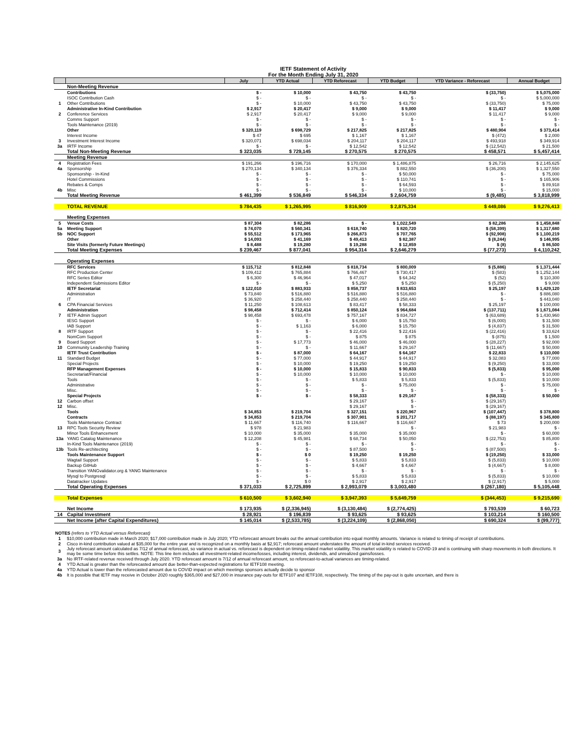| | IETF Statement of Activity | | | | | | |
| | For the Month Ending July 31, 2020 | | | | | | |
| | | July | YTD Actual | YTD Reforecast | YTD Budget | YTD Variance - Reforecast | Annual Budget |
| | Non-Meeting Revenue | | | | | | |
| | Contributions | $ - | $ 10,000 | $ 43,750 | $ 43,750 | $ (33,750) | $ 5,075,000 |
| | ISOC Contribution Cash | $ - | $ - | $ - | $ - | $ - | $ 5,000,000 |
| 1 | Other Contributions | $ - | $ 10,000 | $ 43,750 | $ 43,750 | $ (33,750) | $ 75,000 |
| | Administrative In-Kind Contribution | $ 2,917 | $ 20,417 | $ 9,000 | $ 9,000 | $ 11,417 | $ 9,000 |
| 2 | Conference Services | $ 2,917 | $ 20,417 | $ 9,000 | $ 9,000 | $ 11,417 | $ 9,000 |
| | Comms Support | $ - | $ - | $ - | $ - | $ - | $ - |
| | Tools Maintenance (2019) | $ - | $ - | $ - | $ - | $ - | $ - |
| | Other | $ 320,119 | $ 698,729 | $ 217,825 | $ 217,825 | $ 480,904 | $ 373,414 |
| | Interest Income | $ 47 | $ 695 | $ 1,167 | $ 1,167 | $ (472) | $ 2,000 |
| 3 | Investment Interest Income | $ 320,071 | $ 698,034 | $ 204,117 | $ 204,117 | $ 493,918 | $ 349,914 |
| 3a | IRTF Income | $ - | $ - | $ 12,542 | $ 12,542 | $ (12,542) | $ 21,500 |
| | Total Non-Meeting Revenue | $ 323,035 | $ 729,145 | $ 270,575 | $ 270,575 | $ 458,571 | $ 5,457,414 |
| | Meeting Revenue | | | | | | |
| 4 | Registration Fees | $ 191,266 | $ 196,716 | $ 170,000 | $ 1,486,875 | $ 26,716 | $ 2,145,625 |
| 4a | Sponsorship | $ 270,134 | $ 340,134 | $ 376,334 | $ 882,550 | $ (36,200) | $ 1,327,550 |
| | Sponsorship - In-Kind | $ - | $ - | $ - | $ 50,000 | $ - | $ 75,000 |
| | Hotel Commissions | $ - | $ - | $ - | $ 110,741 | $ - | $ 165,906 |
| | Rebates & Comps | $ - | $ - | $ - | $ 64,593 | $ - | $ 89,918 |
| 4b | Misc | $ - | $ - | $ - | $ 10,000 | $ - | $ 15,000 |
| | Total Meeting Revenue | $ 461,399 | $ 536,849 | $ 546,334 | $ 2,604,759 | $ (9,485) | $ 3,818,999 |
| | TOTAL REVENUE | $ 784,435 | $ 1,265,995 | $ 816,909 | $ 2,875,334 | $ 449,086 | $ 9,276,413 |
| | Meeting Expenses | | | | | | |
| 5 | Venue Costs | $ 87,304 | $ 82,286 | $ - | $ 1,022,549 | $ 82,286 | $ 1,458,848 |
| 5a | Meeting Support | $ 74,070 | $ 560,341 | $ 618,740 | $ 820,720 | $ (58,399) | $ 1,317,680 |
| 5b | NOC Support | $ 55,512 | $ 173,965 | $ 266,873 | $ 707,765 | $ (92,908) | $ 1,100,219 |
| | Other | $ 14,093 | $ 41,169 | $ 49,413 | $ 82,387 | $ (8,244) | $ 146,995 |
| | Site Visits (formerly Future Meetings) | $ 8,488 | $ 19,280 | $ 19,288 | $ 12,859 | $ (8) | $ 86,500 |
| | Total Meeting Expenses | $ 239,467 | $ 877,041 | $ 954,314 | $ 2,646,279 | $ (77,273) | $ 4,110,242 |
| | Operating Expenses | | | | | | |
| | RFC Services | $ 115,712 | $ 812,848 | $ 818,734 | $ 800,009 | $ (5,886) | $ 1,371,444 |
| | RFC Production Center | $ 109,412 | $ 765,884 | $ 766,467 | $ 730,417 | $ (583) | $ 1,252,144 |
| | RFC Series Editor | $ 6,300 | $ 46,964 | $ 47,017 | $ 64,342 | $ (52) | $ 110,300 |
| | Independent Submissions Editor | $ - | $ - | $ 5,250 | $ 5,250 | $ (5,250) | $ 9,000 |
| | IETF Secretariat | $ 122,010 | $ 883,933 | $ 858,737 | $ 833,653 | $ 25,197 | $ 1,429,120 |
| | Administration | $ 73,840 | $ 516,880 | $ 516,880 | $ 516,880 | $ - | $ 886,080 |
| | IT | $ 36,920 | $ 258,440 | $ 258,440 | $ 258,440 | $ - | $ 443,040 |
| 6 | CPA Financial Services | $ 11,250 | $ 108,613 | $ 83,417 | $ 58,333 | $ 25,197 | $ 100,000 |
| | Administration | $ 98,458 | $ 712,414 | $ 850,124 | $ 964,684 | $ (137,711) | $ 1,671,084 |
| 7 | IETF Admin Support | $ 98,458 | $ 693,478 | $ 757,167 | $ 834,727 | $ (63,689) | $ 1,430,960 |
| | IESG Support | $ - | $ - | $ 6,000 | $ 15,750 | $ (6,000) | $ 31,500 |
| | IAB Support | $ - | $ 1,163 | $ 6,000 | $ 15,750 | $ (4,837) | $ 31,500 |
| 8 | IRTF Support | $ - | $ - | $ 22,416 | $ 22,416 | $ (22,416) | $ 33,624 |
| | NomCom Support | $ - | $ - | $ 875 | $ 875 | $ (875) | $ 1,500 |
| 9 | Board Support | $ - | $ 17,773 | $ 46,000 | $ 46,000 | $ (28,227) | $ 92,000 |
| 10 | Community Leadership Training | $ - | $ - | $ 11,667 | $ 29,167 | $ (11,667) | $ 50,000 |
| | IETF Trust Contribution | $ - | $ 87,000 | $ 64,167 | $ 64,167 | $ 22,833 | $ 110,000 |
| 11 | Standard Budget | $ - | $ 77,000 | $ 44,917 | $ 44,917 | $ 32,083 | $ 77,000 |
| | Special Projects | $ - | $ 10,000 | $ 19,250 | $ 19,250 | $ (9,250) | $ 33,000 |
| | RFP Management Expenses | $ - | $ 10,000 | $ 15,833 | $ 90,833 | $ (5,833) | $ 95,000 |
| | Secretariat/Financial | $ - | $ 10,000 | $ 10,000 | $ 10,000 | $ - | $ 10,000 |
| | Tools | $ - | $ - | $ 5,833 | $ 5,833 | $ (5,833) | $ 10,000 |
| | Administrative | $ - | $ - | $ - | $ 75,000 | $ - | $ 75,000 |
| | Misc. | $ - | $ - | $ - | $ - | $ - | $ - |
| | Special Projects | $ - | $ - | $ 58,333 | $ 29,167 | $ (58,333) | $ 50,000 |
| 12 | Carbon offset | | | $ 29,167 | $ - | $ (29,167) | |
| 12 | Misc. | | | $ 29,167 | $ - | $ (29,167) | |
| | Tools | $ 34,853 | $ 219,704 | $ 327,151 | $ 220,967 | $ (107,447) | $ 378,800 |
| | Contracts | $ 34,853 | $ 219,704 | $ 307,901 | $ 201,717 | $ (88,197) | $ 345,800 |
| | Tools Maintenance Contract | $ 11,667 | $ 116,740 | $ 116,667 | $ 116,667 | $ 73 | $ 200,000 |
| 13 | RPC Tools Security Review | $ 978 | $ 21,983 | | $ - | $ 21,983 | $ - |
| | Minor Tools Enhancement | $ 10,000 | $ 35,000 | $ 35,000 | $ 35,000 | $ - | $ 60,000 |
| 13a | YANG Catalog Maintenance | $ 12,208 | $ 45,981 | $ 68,734 | $ 50,050 | $ (22,753) | $ 85,800 |
| | In-Kind Tools Maintenance (2019) | $ - | $ - | $ - | $ - | $ - | $ - |
| 13b | Tools Re-architecting | $ - | $ - | $ 87,500 | $ - | $ (87,500) | $ - |
| | Tools Maintenance Support | $ - | $ 0 | $ 19,250 | $ 19,250 | $ (19,250) | $ 33,000 |
| | Wagtail Support | $ - | $ - | $ 5,833 | $ 5,833 | $ (5,833) | $ 10,000 |
| | Backup GitHub | $ - | $ - | $ 4,667 | $ 4,667 | $ (4,667) | $ 8,000 |
| | Transition YANGvalidator.org & YANG Maintenance | $ - | $ - | $ - | $ - | $ - | $ - |
| | Mysql to Postgresql | $ - | $ - | $ 5,833 | $ 5,833 | $ (5,833) | $ 10,000 |
| | Datatracker Updates | $ - | $ 0 | $ 2,917 | $ 2,917 | $ (2,917) | $ 5,000 |
| | Total Operating Expenses | $ 371,033 | $ 2,725,899 | $ 2,993,079 | $ 3,003,480 | $ (267,180) | $ 5,105,448 |
| | Total Expenses | $ 610,500 | $ 3,602,940 | $ 3,947,393 | $ 5,649,759 | $ (344,453) | $ 9,215,690 |
| | Net Income | $ 173,935 | $ (2,336,945) | $ (3,130,484) | $ (2,774,425) | $ 793,539 | $ 60,723 |
| 14 | Capital Investment | $ 28,921 | $ 196,839 | $ 93,625 | $ 93,625 | $ 103,214 | $ 160,500 |
| | Net Income (after Capital Expenditures) | $ 145,014 | $ (2,533,785) | $ (3,224,109) | $ (2,868,050) | $ 690,324 | $ (99,777) |
| NOTES (refers to YTD Actual versus Reforecast) | |
| 1 | $10,000 contribution made in March 2020; $17,000 contribution made in July 2020; YTD reforecast amount breaks out the annual contribution into equal monthly amounts. Variance is related to timing of receipt of contributions. |
| 2 | Cisco in-kind contribution valued at $35,000 for the entire year and is recognized on a monthly basis at $2,917; reforecast amount understates the amount of total in-kind services received. |
| 3 | July reforecast amount calculated as 7/12 of annual reforecast, so variance in actual vs. reforecast is dependent on timing-related market volatility. This market volatility is related to COVID-19 and is continuing with sharp movements in both directions. It may be some time before this settles. NOTE: This line item includes all investment-related income/losses, including interest, dividends, and unrealized gains/losses. |
| 3a | No IRTF-related revenue received through July 2020. YTD reforecast amount is 7/12 of annual reforecast amount, so reforecast-to-actual variances are timing-related. |
| 4 | YTD Actual is greater than the reforecasted amount due better-than-expected registrations for IETF108 meeting. |
| 4a | YTD Actual is lower than the reforecasted amount due to COVID impact on which meetings sponsors actually decide to sponsor |
| 4b | It is possible that IETF may receive in October 2020 roughly $365,000 and $27,000 in insurance pay-outs for IETF107 and IETF108, respectively. The timing of the pay-out is quite uncertain, and there is |